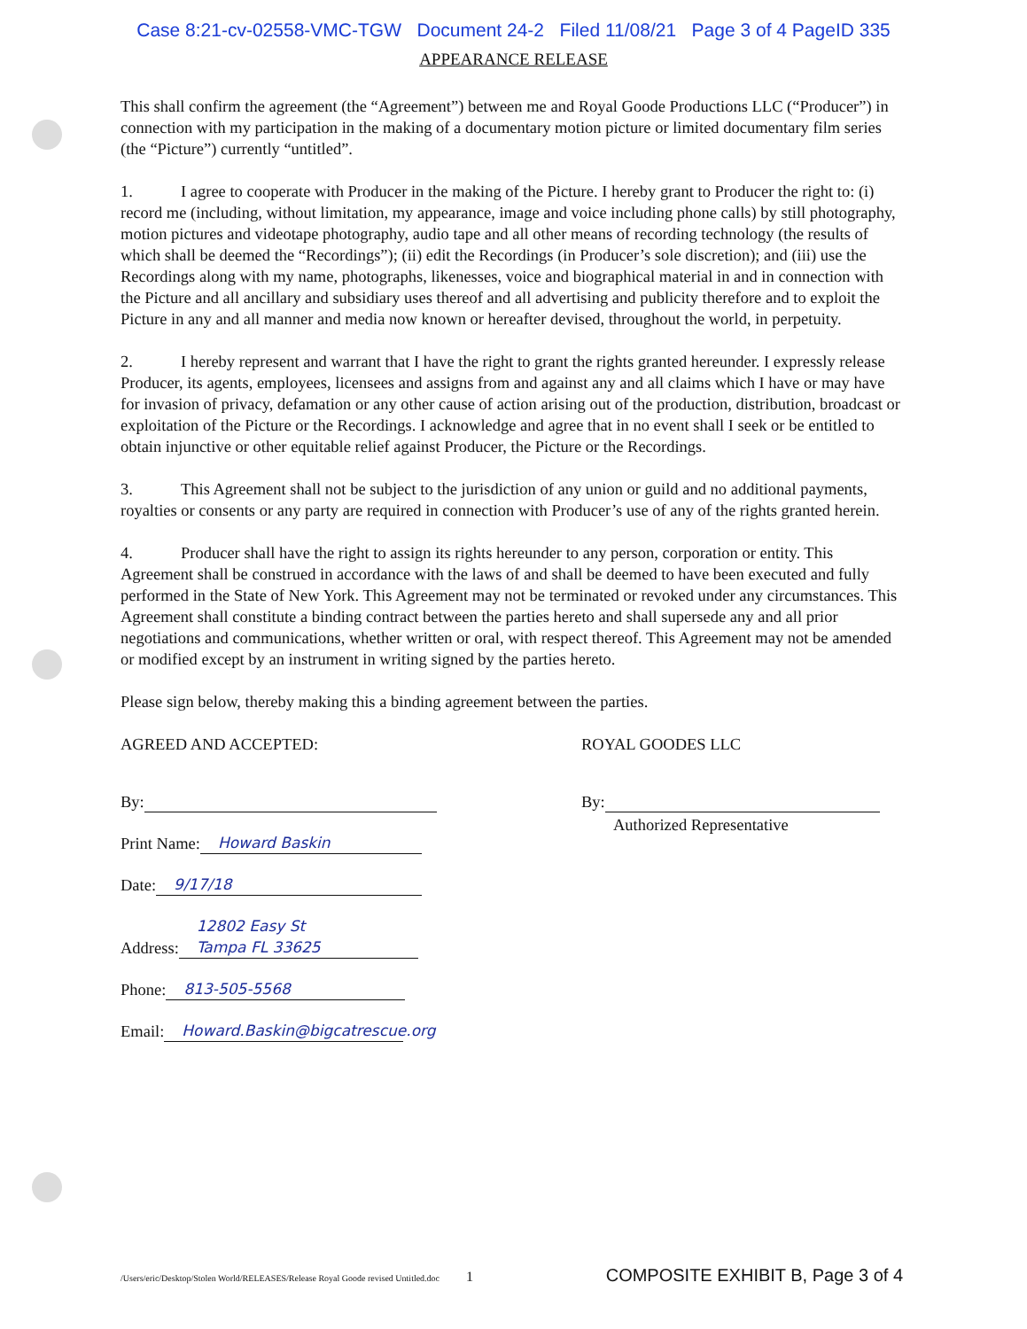Case 8:21-cv-02558-VMC-TGW Document 24-2 Filed 11/08/21 Page 3 of 4 PageID 335
APPEARANCE RELEASE
This shall confirm the agreement (the “Agreement”) between me and Royal Goode Productions LLC (“Producer”) in connection with my participation in the making of a documentary motion picture or limited documentary film series (the “Picture”) currently “untitled”.
1. I agree to cooperate with Producer in the making of the Picture. I hereby grant to Producer the right to: (i) record me (including, without limitation, my appearance, image and voice including phone calls) by still photography, motion pictures and videotape photography, audio tape and all other means of recording technology (the results of which shall be deemed the “Recordings”); (ii) edit the Recordings (in Producer’s sole discretion); and (iii) use the Recordings along with my name, photographs, likenesses, voice and biographical material in and in connection with the Picture and all ancillary and subsidiary uses thereof and all advertising and publicity therefore and to exploit the Picture in any and all manner and media now known or hereafter devised, throughout the world, in perpetuity.
2. I hereby represent and warrant that I have the right to grant the rights granted hereunder. I expressly release Producer, its agents, employees, licensees and assigns from and against any and all claims which I have or may have for invasion of privacy, defamation or any other cause of action arising out of the production, distribution, broadcast or exploitation of the Picture or the Recordings. I acknowledge and agree that in no event shall I seek or be entitled to obtain injunctive or other equitable relief against Producer, the Picture or the Recordings.
3. This Agreement shall not be subject to the jurisdiction of any union or guild and no additional payments, royalties or consents or any party are required in connection with Producer’s use of any of the rights granted herein.
4. Producer shall have the right to assign its rights hereunder to any person, corporation or entity. This Agreement shall be construed in accordance with the laws of and shall be deemed to have been executed and fully performed in the State of New York. This Agreement may not be terminated or revoked under any circumstances. This Agreement shall constitute a binding contract between the parties hereto and shall supersede any and all prior negotiations and communications, whether written or oral, with respect thereof. This Agreement may not be amended or modified except by an instrument in writing signed by the parties hereto.
Please sign below, thereby making this a binding agreement between the parties.
AGREED AND ACCEPTED:
By:
Print Name: Howard Baskin
Date: 9/17/18
Address: 12802 Easy St
Tampa FL 33625
Phone: 813-505-5568
Email: Howard.Baskin@bigcatrescue.org
ROYAL GOODES LLC
By:
Authorized Representative
/Users/eric/Desktop/Stolen World/RELEASES/Release Royal Goode revised Untitled.doc 1 COMPOSITE EXHIBIT B, Page 3 of 4